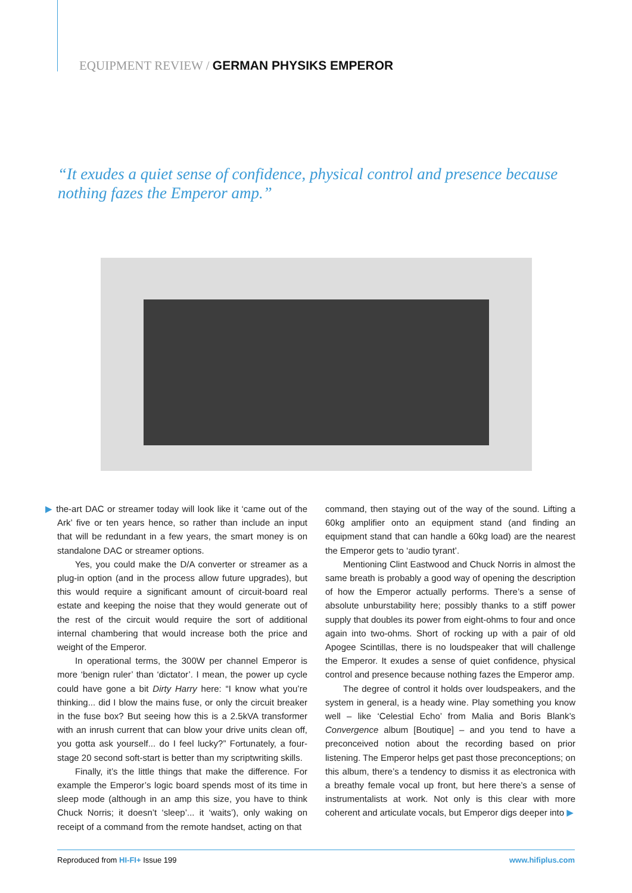EQUIPMENT REVIEW / GERMAN PHYSIKS EMPEROR
“It exudes a quiet sense of confidence, physical control and presence because nothing fazes the Emperor amp.”
▶ the-art DAC or streamer today will look like it ‘came out of the Ark’ five or ten years hence, so rather than include an input that will be redundant in a few years, the smart money is on standalone DAC or streamer options.
Yes, you could make the D/A converter or streamer as a plug-in option (and in the process allow future upgrades), but this would require a significant amount of circuit-board real estate and keeping the noise that they would generate out of the rest of the circuit would require the sort of additional internal chambering that would increase both the price and weight of the Emperor.
In operational terms, the 300W per channel Emperor is more ‘benign ruler’ than ‘dictator’. I mean, the power up cycle could have gone a bit Dirty Harry here: “I know what you’re thinking... did I blow the mains fuse, or only the circuit breaker in the fuse box? But seeing how this is a 2.5kVA transformer with an inrush current that can blow your drive units clean off, you gotta ask yourself... do I feel lucky?” Fortunately, a four-stage 20 second soft-start is better than my scriptwriting skills.
Finally, it’s the little things that make the difference. For example the Emperor’s logic board spends most of its time in sleep mode (although in an amp this size, you have to think Chuck Norris; it doesn’t ‘sleep’... it ‘waits’), only waking on receipt of a command from the remote handset, acting on that
command, then staying out of the way of the sound. Lifting a 60kg amplifier onto an equipment stand (and finding an equipment stand that can handle a 60kg load) are the nearest the Emperor gets to ‘audio tyrant’.
Mentioning Clint Eastwood and Chuck Norris in almost the same breath is probably a good way of opening the description of how the Emperor actually performs. There’s a sense of absolute unburstability here; possibly thanks to a stiff power supply that doubles its power from eight-ohms to four and once again into two-ohms. Short of rocking up with a pair of old Apogee Scintillas, there is no loudspeaker that will challenge the Emperor. It exudes a sense of quiet confidence, physical control and presence because nothing fazes the Emperor amp.
The degree of control it holds over loudspeakers, and the system in general, is a heady wine. Play something you know well – like ‘Celestial Echo’ from Malia and Boris Blank’s Convergence album [Boutique] – and you tend to have a preconceived notion about the recording based on prior listening. The Emperor helps get past those preconceptions; on this album, there’s a tendency to dismiss it as electronica with a breathy female vocal up front, but here there’s a sense of instrumentalists at work. Not only is this clear with more coherent and articulate vocals, but Emperor digs deeper into ▶
Reproduced from HI-FI+ Issue 199 www.hifiplus.com